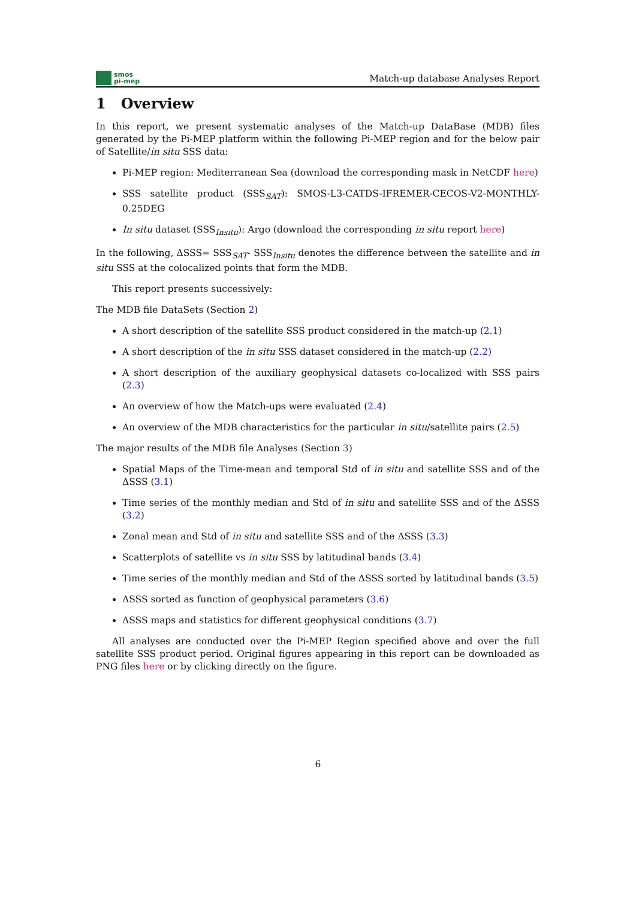smos
pi-mep
Match-up database Analyses Report
1 Overview
In this report, we present systematic analyses of the Match-up DataBase (MDB) files generated by the Pi-MEP platform within the following Pi-MEP region and for the below pair of Satellite/in situ SSS data:
Pi-MEP region: Mediterranean Sea (download the corresponding mask in NetCDF here)
SSS satellite product (SSS<sub>SAT</sub>): SMOS-L3-CATDS-IFREMER-CECOS-V2-MONTHLY-0.25DEG
In situ dataset (SSS<sub>Insitu</sub>): Argo (download the corresponding in situ report here)
In the following, ΔSSS= SSS<sub>SAT</sub>- SSS<sub>Insitu</sub> denotes the difference between the satellite and in situ SSS at the colocalized points that form the MDB.
This report presents successively:
The MDB file DataSets (Section 2)
A short description of the satellite SSS product considered in the match-up (2.1)
A short description of the in situ SSS dataset considered in the match-up (2.2)
A short description of the auxiliary geophysical datasets co-localized with SSS pairs (2.3)
An overview of how the Match-ups were evaluated (2.4)
An overview of the MDB characteristics for the particular in situ/satellite pairs (2.5)
The major results of the MDB file Analyses (Section 3)
Spatial Maps of the Time-mean and temporal Std of in situ and satellite SSS and of the ΔSSS (3.1)
Time series of the monthly median and Std of in situ and satellite SSS and of the ΔSSS (3.2)
Zonal mean and Std of in situ and satellite SSS and of the ΔSSS (3.3)
Scatterplots of satellite vs in situ SSS by latitudinal bands (3.4)
Time series of the monthly median and Std of the ΔSSS sorted by latitudinal bands (3.5)
ΔSSS sorted as function of geophysical parameters (3.6)
ΔSSS maps and statistics for different geophysical conditions (3.7)
All analyses are conducted over the Pi-MEP Region specified above and over the full satellite SSS product period. Original figures appearing in this report can be downloaded as PNG files here or by clicking directly on the figure.
6